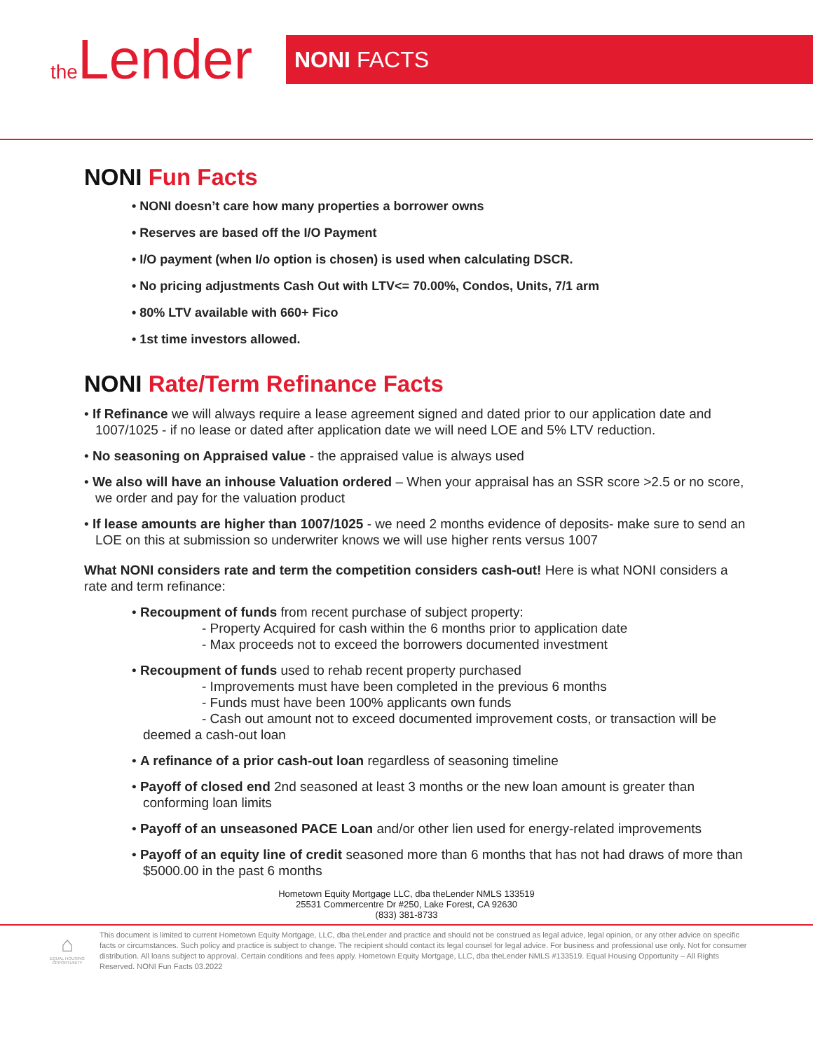the Lender
NONI FACTS
NONI Fun Facts
• NONI doesn’t care how many properties a borrower owns
• Reserves are based off the I/O Payment
• I/O payment (when I/o option is chosen) is used when calculating DSCR.
• No pricing adjustments Cash Out with LTV<= 70.00%, Condos, Units, 7/1 arm
• 80% LTV available with 660+ Fico
• 1st time investors allowed.
NONI Rate/Term Refinance Facts
• If Refinance we will always require a lease agreement signed and dated prior to our application date and 1007/1025 - if no lease or dated after application date we will need LOE and 5% LTV reduction.
• No seasoning on Appraised value - the appraised value is always used
• We also will have an inhouse Valuation ordered – When your appraisal has an SSR score >2.5 or no score, we order and pay for the valuation product
• If lease amounts are higher than 1007/1025 - we need 2 months evidence of deposits- make sure to send an LOE on this at submission so underwriter knows we will use higher rents versus 1007
What NONI considers rate and term the competition considers cash-out! Here is what NONI considers a rate and term refinance:
• Recoupment of funds from recent purchase of subject property:
- Property Acquired for cash within the 6 months prior to application date
- Max proceeds not to exceed the borrowers documented investment
• Recoupment of funds used to rehab recent property purchased
- Improvements must have been completed in the previous 6 months
- Funds must have been 100% applicants own funds
- Cash out amount not to exceed documented improvement costs, or transaction will be deemed a cash-out loan
• A refinance of a prior cash-out loan regardless of seasoning timeline
• Payoff of closed end 2nd seasoned at least 3 months or the new loan amount is greater than conforming loan limits
• Payoff of an unseasoned PACE Loan and/or other lien used for energy-related improvements
• Payoff of an equity line of credit seasoned more than 6 months that has not had draws of more than $5000.00 in the past 6 months
Hometown Equity Mortgage LLC, dba theLender NMLS 133519
25531 Commercentre Dr #250, Lake Forest, CA 92630
(833) 381-8733
⌂
EQUAL HOUSING OPPORTUNITY
This document is limited to current Hometown Equity Mortgage, LLC, dba theLender and practice and should not be construed as legal advice, legal opinion, or any other advice on specific facts or circumstances. Such policy and practice is subject to change. The recipient should contact its legal counsel for legal advice. For business and professional use only. Not for consumer distribution. All loans subject to approval. Certain conditions and fees apply. Hometown Equity Mortgage, LLC, dba theLender NMLS #133519. Equal Housing Opportunity – All Rights Reserved. NONI Fun Facts 03.2022